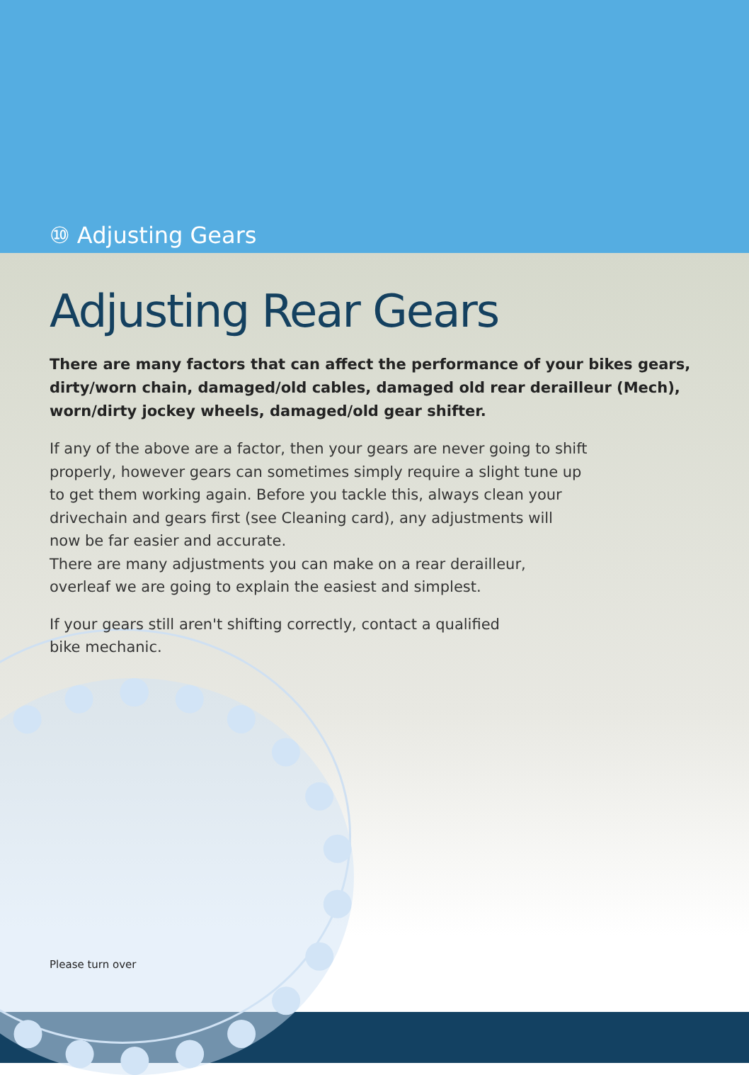⑩ Adjusting Gears
Adjusting Rear Gears
There are many factors that can affect the performance of your bikes gears, dirty/worn chain, damaged/old cables, damaged old rear derailleur (Mech), worn/dirty jockey wheels, damaged/old gear shifter.
If any of the above are a factor, then your gears are never going to shift properly, however gears can sometimes simply require a slight tune up to get them working again. Before you tackle this, always clean your drivechain and gears first (see Cleaning card), any adjustments will now be far easier and accurate.
There are many adjustments you can make on a rear derailleur, overleaf we are going to explain the easiest and simplest.
If your gears still aren't shifting correctly, contact a qualified
bike mechanic.
Please turn over